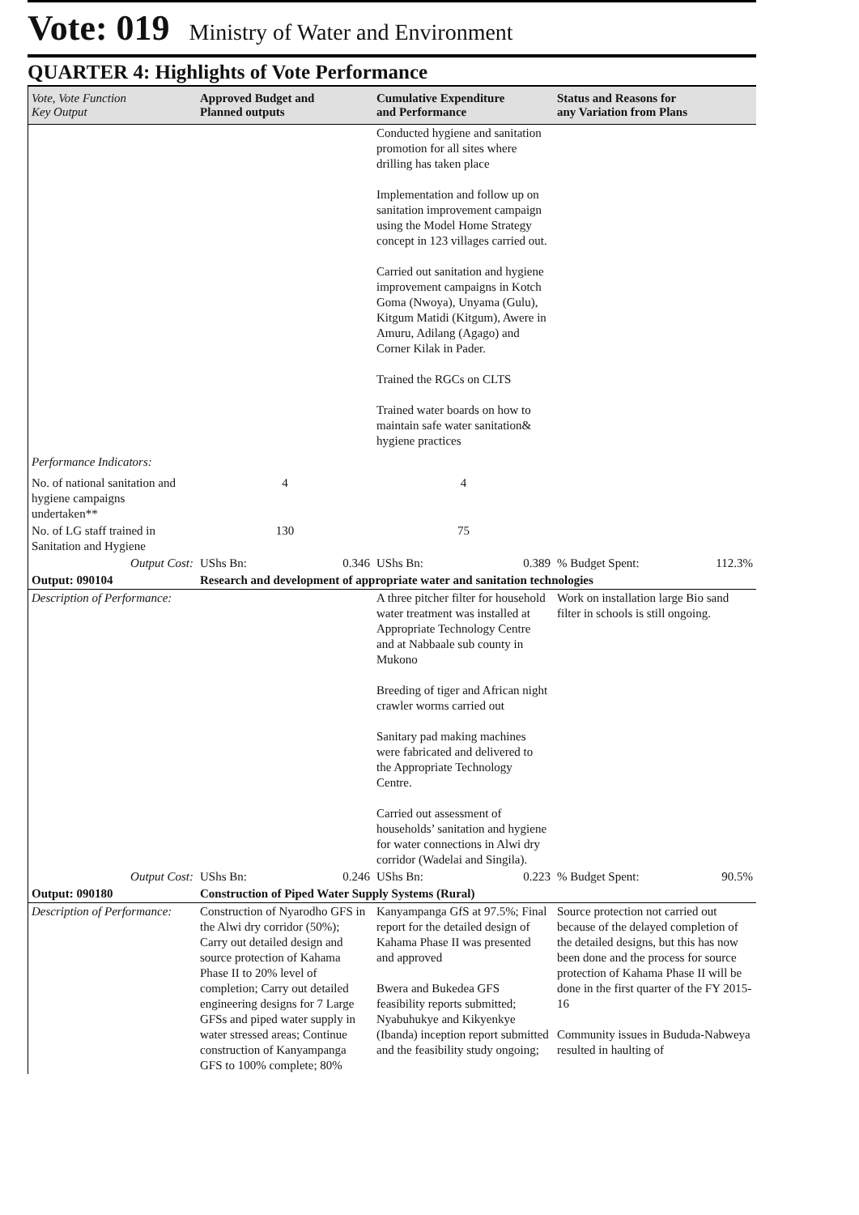Vote: 019 Ministry of Water and Environment
QUARTER 4: Highlights of Vote Performance
| Vote, Vote Function Key Output | Approved Budget and Planned outputs | Cumulative Expenditure and Performance | Status and Reasons for any Variation from Plans |
| --- | --- | --- | --- |
| | | Conducted hygiene and sanitation promotion for all sites where drilling has taken place Implementation and follow up on sanitation improvement campaign using the Model Home Strategy concept in 123 villages carried out. Carried out sanitation and hygiene improvement campaigns in Kotch Goma (Nwoya), Unyama (Gulu), Kitgum Matidi (Kitgum), Awere in Amuru, Adilang (Agago) and Corner Kilak in Pader. Trained the RGCs on CLTS Trained water boards on how to maintain safe water sanitation& hygiene practices | |
| Performance Indicators: | | | |
| No. of national sanitation and hygiene campaigns undertaken** | 4 | 4 | |
| No. of LG staff trained in Sanitation and Hygiene | 130 | 75 | |
| Output Cost: | UShs Bn: 0.346 | UShs Bn: 0.389 | % Budget Spent: 112.3% |
| Output: 090104 | Research and development of appropriate water and sanitation technologies | | |
| Description of Performance: | | A three pitcher filter for household water treatment was installed at Appropriate Technology Centre and at Nabbaale sub county in Mukono Breeding of tiger and African night crawler worms carried out Sanitary pad making machines were fabricated and delivered to the Appropriate Technology Centre. Carried out assessment of households’ sanitation and hygiene for water connections in Alwi dry corridor (Wadelai and Singila). | Work on installation large Bio sand filter in schools is still ongoing. |
| Output Cost: | UShs Bn: 0.246 | UShs Bn: 0.223 | % Budget Spent: 90.5% |
| Output: 090180 | Construction of Piped Water Supply Systems (Rural) | | |
| Description of Performance: | Construction of Nyarodho GFS in the Alwi dry corridor (50%); Carry out detailed design and source protection of Kahama Phase II to 20% level of completion; Carry out detailed engineering designs for 7 Large GFSs and piped water supply in water stressed areas; Continue construction of Kanyampanga GFS to 100% complete; 80% | Kanyampanga GfS at 97.5%; Final report for the detailed design of Kahama Phase II was presented and approved Bwera and Bukedea GFS feasibility reports submitted; Nyabuhukye and Kikyenkye (Ibanda) inception report submitted and the feasibility study ongoing; | Source protection not carried out because of the delayed completion of the detailed designs, but this has now been done and the process for source protection of Kahama Phase II will be done in the first quarter of the FY 2015-16 Community issues in Bududa-Nabweya resulted in haulting of |